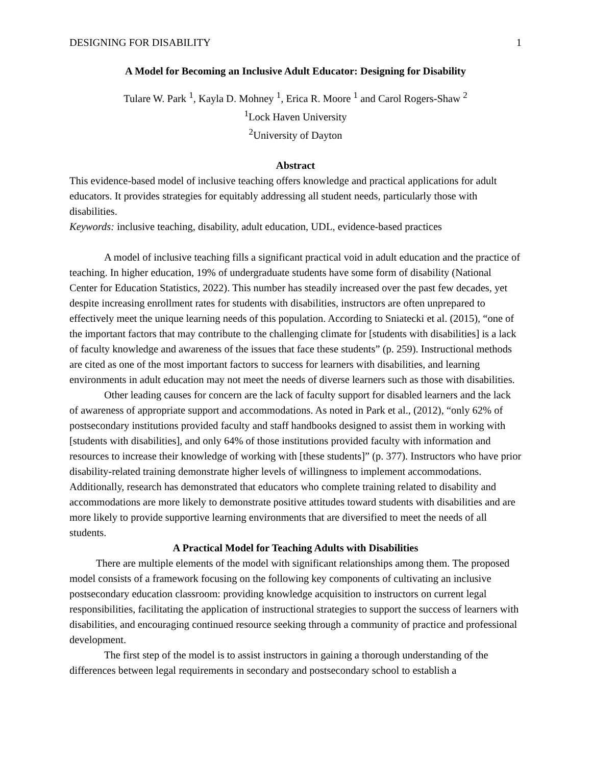DESIGNING FOR DISABILITY 1
A Model for Becoming an Inclusive Adult Educator: Designing for Disability
Tulare W. Park <sup>1</sup>, Kayla D. Mohney <sup>1</sup>, Erica R. Moore <sup>1</sup> and Carol Rogers-Shaw <sup>2</sup>
<sup>1</sup> Lock Haven University
<sup>2</sup> University of Dayton
Abstract
This evidence-based model of inclusive teaching offers knowledge and practical applications for adult educators. It provides strategies for equitably addressing all student needs, particularly those with disabilities.
Keywords: inclusive teaching, disability, adult education, UDL, evidence-based practices
A model of inclusive teaching fills a significant practical void in adult education and the practice of teaching. In higher education, 19% of undergraduate students have some form of disability (National Center for Education Statistics, 2022). This number has steadily increased over the past few decades, yet despite increasing enrollment rates for students with disabilities, instructors are often unprepared to effectively meet the unique learning needs of this population. According to Sniatecki et al. (2015), “one of the important factors that may contribute to the challenging climate for [students with disabilities] is a lack of faculty knowledge and awareness of the issues that face these students” (p. 259). Instructional methods are cited as one of the most important factors to success for learners with disabilities, and learning environments in adult education may not meet the needs of diverse learners such as those with disabilities.
Other leading causes for concern are the lack of faculty support for disabled learners and the lack of awareness of appropriate support and accommodations. As noted in Park et al., (2012), “only 62% of postsecondary institutions provided faculty and staff handbooks designed to assist them in working with [students with disabilities], and only 64% of those institutions provided faculty with information and resources to increase their knowledge of working with [these students]” (p. 377). Instructors who have prior disability-related training demonstrate higher levels of willingness to implement accommodations. Additionally, research has demonstrated that educators who complete training related to disability and accommodations are more likely to demonstrate positive attitudes toward students with disabilities and are more likely to provide supportive learning environments that are diversified to meet the needs of all students.
A Practical Model for Teaching Adults with Disabilities
There are multiple elements of the model with significant relationships among them. The proposed model consists of a framework focusing on the following key components of cultivating an inclusive postsecondary education classroom: providing knowledge acquisition to instructors on current legal responsibilities, facilitating the application of instructional strategies to support the success of learners with disabilities, and encouraging continued resource seeking through a community of practice and professional development.
The first step of the model is to assist instructors in gaining a thorough understanding of the differences between legal requirements in secondary and postsecondary school to establish a